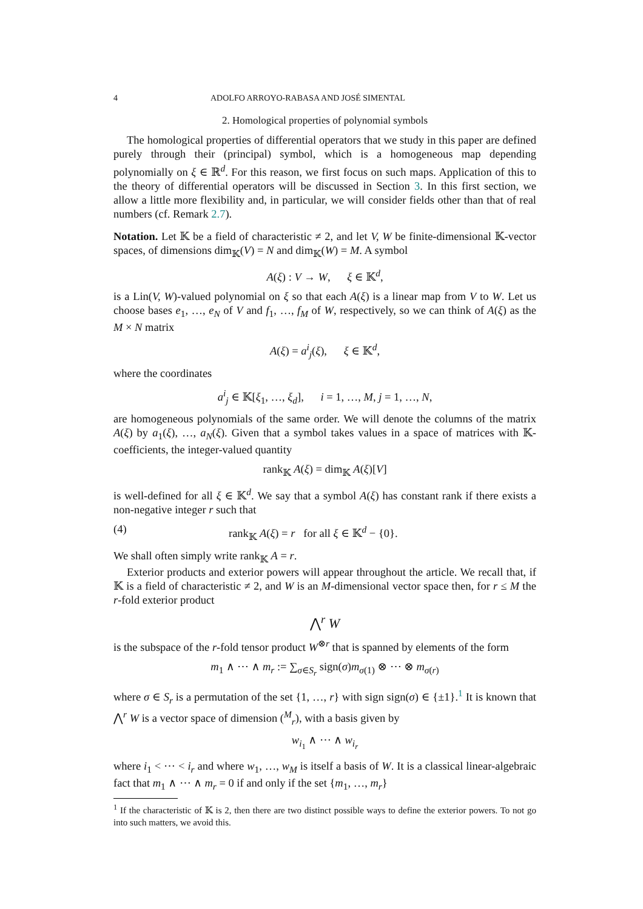4 ADOLFO ARROYO-RABASA AND JOSÉ SIMENTAL
2. Homological properties of polynomial symbols
The homological properties of differential operators that we study in this paper are defined purely through their (principal) symbol, which is a homogeneous map depending polynomially on ξ ∈ ℝ<sup>d</sup>. For this reason, we first focus on such maps. Application of this to the theory of differential operators will be discussed in Section 3. In this first section, we allow a little more flexibility and, in particular, we will consider fields other than that of real numbers (cf. Remark 2.7).
Notation. Let 𝕂 be a field of characteristic ≠ 2, and let V, W be finite-dimensional 𝕂-vector spaces, of dimensions dim<sub>𝕂</sub>(V) = N and dim<sub>𝕂</sub>(W) = M. A symbol
A(ξ) : V → W, ξ ∈ 𝕂<sup>d</sup>,
is a Lin(V, W)-valued polynomial on ξ so that each A(ξ) is a linear map from V to W. Let us choose bases e<sub>1</sub>, …, e<sub>N</sub> of V and f<sub>1</sub>, …, f<sub>M</sub> of W, respectively, so we can think of A(ξ) as the M × N matrix
A(ξ) = a<sup>i</sup><sub>j</sub>(ξ), ξ ∈ 𝕂<sup>d</sup>,
where the coordinates
a<sup>i</sup><sub>j</sub> ∈ 𝕂[ξ<sub>1</sub>, …, ξ<sub>d</sub>], i = 1, …, M, j = 1, …, N,
are homogeneous polynomials of the same order. We will denote the columns of the matrix A(ξ) by a<sub>1</sub>(ξ), …, a<sub>N</sub>(ξ). Given that a symbol takes values in a space of matrices with 𝕂-coefficients, the integer-valued quantity
rank<sub>𝕂</sub> A(ξ) = dim<sub>𝕂</sub> A(ξ)[V]
is well-defined for all ξ ∈ 𝕂<sup>d</sup>. We say that a symbol A(ξ) has constant rank if there exists a non-negative integer r such that
(4) rank<sub>𝕂</sub> A(ξ) = r for all ξ ∈ 𝕂<sup>d</sup> − {0}.
We shall often simply write rank<sub>𝕂</sub> A = r.
Exterior products and exterior powers will appear throughout the article. We recall that, if 𝕂 is a field of characteristic ≠ 2, and W is an M-dimensional vector space then, for r ≤ M the r-fold exterior product
⋀<sup>r</sup> W
is the subspace of the r-fold tensor product W<sup>⊗r</sup> that is spanned by elements of the form
m<sub>1</sub> ∧ ⋯ ∧ m<sub>r</sub> := ∑<sub>σ∈S<sub>r</sub></sub> sign(σ)m<sub>σ(1)</sub> ⊗ ⋯ ⊗ m<sub>σ(r)</sub>
where σ ∈ S<sub>r</sub> is a permutation of the set {1, …, r} with sign sign(σ) ∈ {±1}.<sup>1</sup> It is known that ⋀<sup>r</sup> W is a vector space of dimension (<sup>M</sup><sub>r</sub>), with a basis given by
w<sub>i<sub>1</sub></sub> ∧ ⋯ ∧ w<sub>i<sub>r</sub></sub>
where i<sub>1</sub> < ⋯ < i<sub>r</sub> and where w<sub>1</sub>, …, w<sub>M</sub> is itself a basis of W. It is a classical linear-algebraic fact that m<sub>1</sub> ∧ ⋯ ∧ m<sub>r</sub> = 0 if and only if the set {m<sub>1</sub>, …, m<sub>r</sub>}
<sup>1</sup> If the characteristic of 𝕂 is 2, then there are two distinct possible ways to define the exterior powers. To not go into such matters, we avoid this.